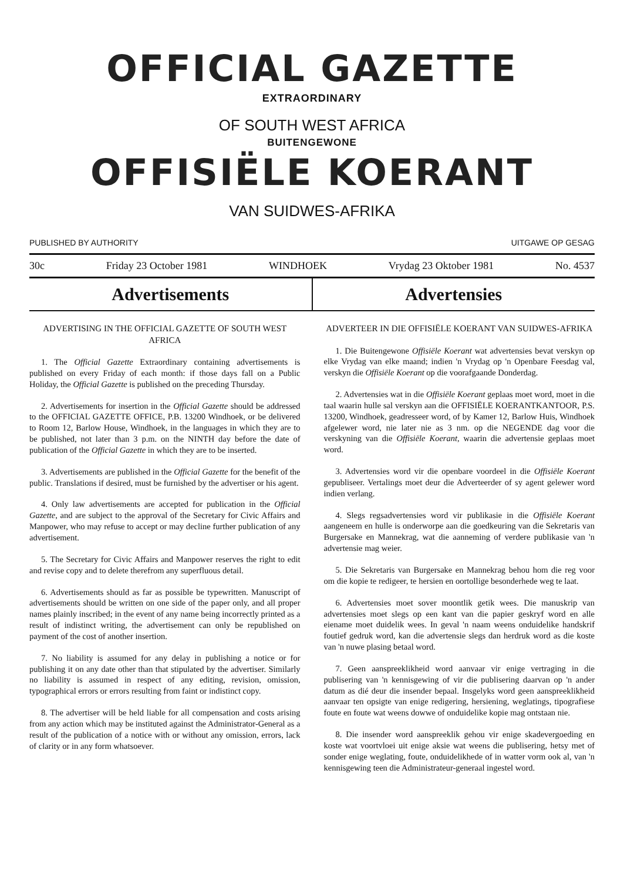OFFICIAL GAZETTE
EXTRAORDINARY
OF SOUTH WEST AFRICA
BUITENGEWONE
OFFISIËLE KOERANT
VAN SUIDWES-AFRIKA
PUBLISHED BY AUTHORITY UITGAWE OP GESAG
30c Friday 23 October 1981 WINDHOEK Vrydag 23 Oktober 1981 No. 4537
Advertisements Advertensies
ADVERTISING IN THE OFFICIAL GAZETTE OF SOUTH WEST AFRICA
1. The Official Gazette Extraordinary containing advertisements is published on every Friday of each month: if those days fall on a Public Holiday, the Official Gazette is published on the preceding Thursday.
2. Advertisements for insertion in the Official Gazette should be addressed to the OFFICIAL GAZETTE OFFICE, P.B. 13200 Windhoek, or be delivered to Room 12, Barlow House, Windhoek, in the languages in which they are to be published, not later than 3 p.m. on the NINTH day before the date of publication of the Official Gazette in which they are to be inserted.
3. Advertisements are published in the Official Gazette for the benefit of the public. Translations if desired, must be furnished by the advertiser or his agent.
4. Only law advertisements are accepted for publication in the Official Gazette, and are subject to the approval of the Secretary for Civic Affairs and Manpower, who may refuse to accept or may decline further publication of any advertisement.
5. The Secretary for Civic Affairs and Manpower reserves the right to edit and revise copy and to delete therefrom any superfluous detail.
6. Advertisements should as far as possible be typewritten. Manuscript of advertisements should be written on one side of the paper only, and all proper names plainly inscribed; in the event of any name being incorrectly printed as a result of indistinct writing, the advertisement can only be republished on payment of the cost of another insertion.
7. No liability is assumed for any delay in publishing a notice or for publishing it on any date other than that stipulated by the advertiser. Similarly no liability is assumed in respect of any editing, revision, omission, typographical errors or errors resulting from faint or indistinct copy.
8. The advertiser will be held liable for all compensation and costs arising from any action which may be instituted against the Administrator-General as a result of the publication of a notice with or without any omission, errors, lack of clarity or in any form whatsoever.
ADVERTEER IN DIE OFFISIËLE KOERANT VAN SUIDWES-AFRIKA
1. Die Buitengewone Offisiële Koerant wat advertensies bevat verskyn op elke Vrydag van elke maand; indien 'n Vrydag op 'n Openbare Feesdag val, verskyn die Offisiële Koerant op die voorafgaande Donderdag.
2. Advertensies wat in die Offisiële Koerant geplaas moet word, moet in die taal waarin hulle sal verskyn aan die OFFISIËLE KOERANTKANTOOR, P.S. 13200, Windhoek, geadresseer word, of by Kamer 12, Barlow Huis, Windhoek afgelewer word, nie later nie as 3 nm. op die NEGENDE dag voor die verskyning van die Offisiële Koerant, waarin die advertensie geplaas moet word.
3. Advertensies word vir die openbare voordeel in die Offisiële Koerant gepubliseer. Vertalings moet deur die Adverteerder of sy agent gelewer word indien verlang.
4. Slegs regsadvertensies word vir publikasie in die Offisiële Koerant aangeneem en hulle is onderworpe aan die goedkeuring van die Sekretaris van Burgersake en Mannekrag, wat die aanneming of verdere publikasie van 'n advertensie mag weier.
5. Die Sekretaris van Burgersake en Mannekrag behou hom die reg voor om die kopie te redigeer, te hersien en oortollige besonderhede weg te laat.
6. Advertensies moet sover moontlik getik wees. Die manuskrip van advertensies moet slegs op een kant van die papier geskryf word en alle eiename moet duidelik wees. In geval 'n naam weens onduidelike handskrif foutief gedruk word, kan die advertensie slegs dan herdruk word as die koste van 'n nuwe plasing betaal word.
7. Geen aanspreeklikheid word aanvaar vir enige vertraging in die publisering van 'n kennisgewing of vir die publisering daarvan op 'n ander datum as dié deur die insender bepaal. Insgelyks word geen aanspreeklikheid aanvaar ten opsigte van enige redigering, hersiening, weglatings, tipografiese foute en foute wat weens dowwe of onduidelike kopie mag ontstaan nie.
8. Die insender word aanspreeklik gehou vir enige skadevergoeding en koste wat voortvloei uit enige aksie wat weens die publisering, hetsy met of sonder enige weglating, foute, onduidelikhede of in watter vorm ook al, van 'n kennisgewing teen die Administrateur-generaal ingestel word.